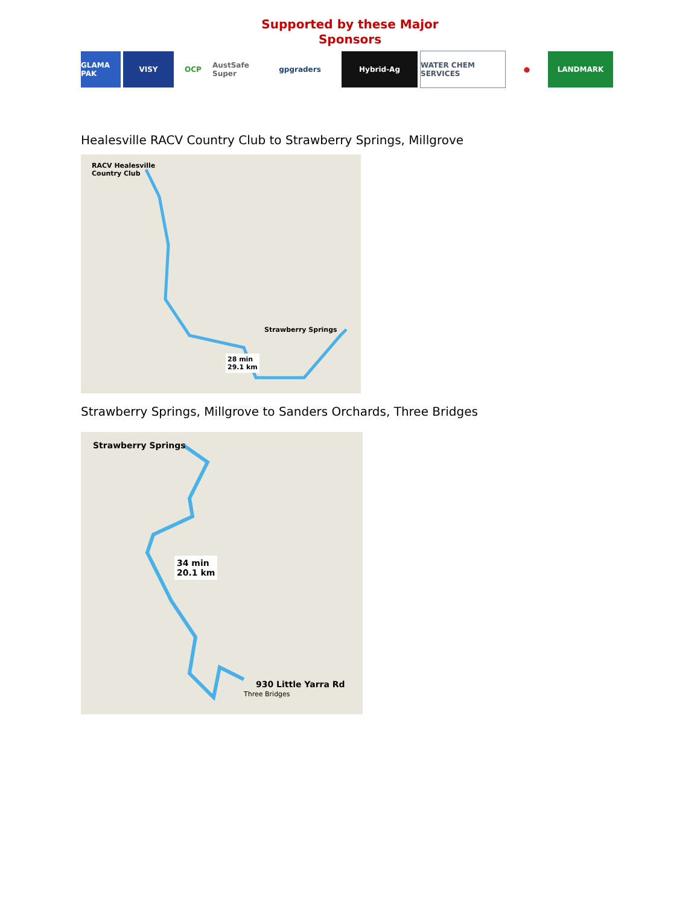Supported by these Major
Sponsors
GLAMA PAK VISY OCP
AustSafe Super
gpgraders Hybrid-Ag WATER CHEM SERVICES ● LANDMARK
Healesville RACV Country Club to Strawberry Springs, Millgrove
RACV Healesville
Country Club
Strawberry Springs
28 min
29.1 km
Strawberry Springs, Millgrove to Sanders Orchards, Three Bridges
Strawberry Springs
34 min
20.1 km
930 Little Yarra Rd
Three Bridges